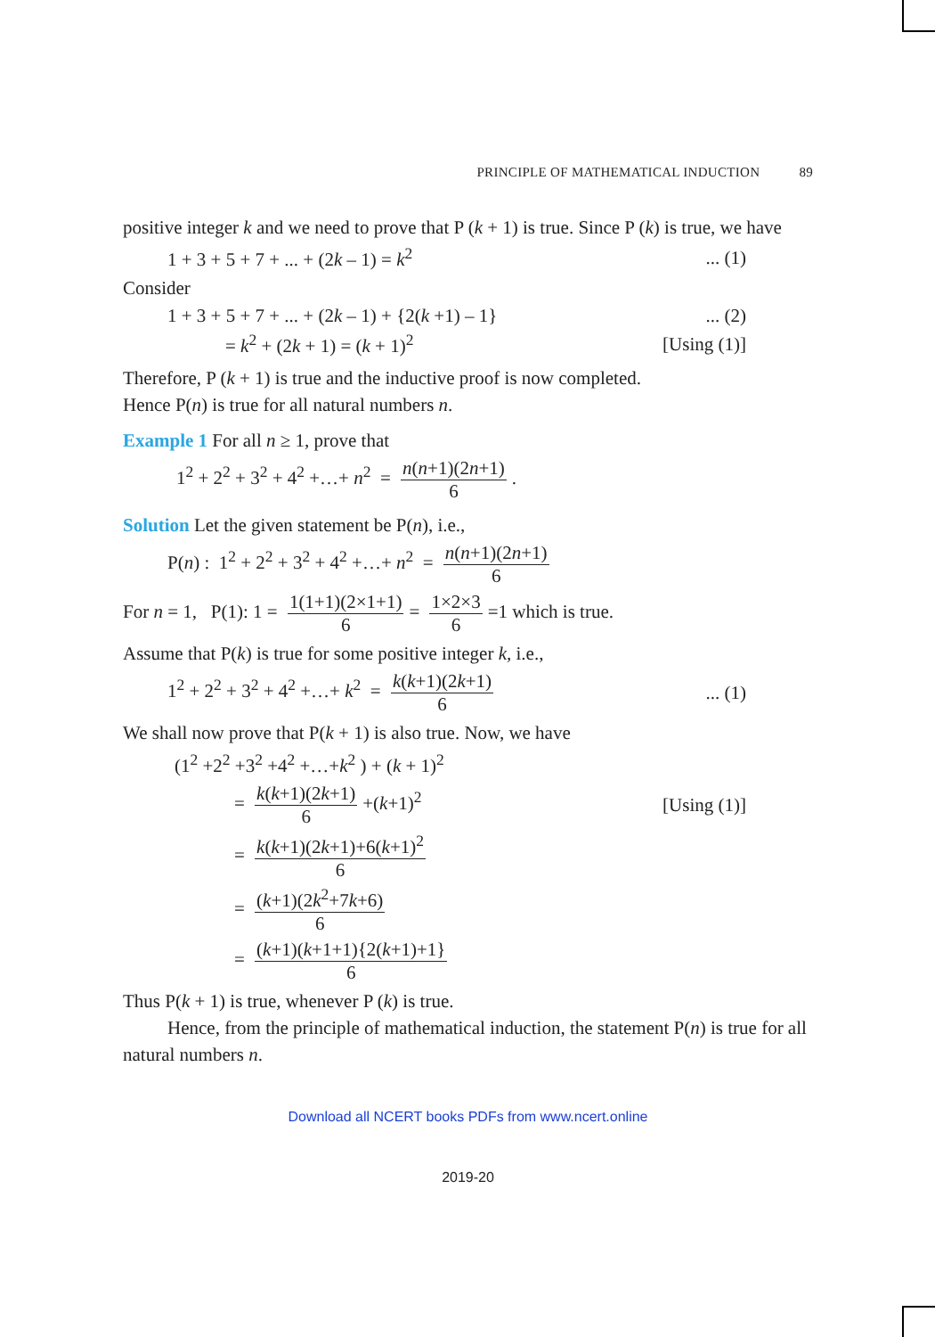PRINCIPLE OF MATHEMATICAL INDUCTION 89
positive integer k and we need to prove that P (k + 1) is true. Since P (k) is true, we have
1 + 3 + 5 + 7 + ... + (2k – 1) = k<sup>2</sup>... (1)
Consider
1 + 3 + 5 + 7 + ... + (2k – 1) + {2(k +1) – 1}... (2)
= k<sup>2</sup> + (2k + 1) = (k + 1)<sup>2</sup> [Using (1)]
Therefore, P (k + 1) is true and the inductive proof is now completed.
Hence P(n) is true for all natural numbers n.
Example 1 For all n ≥ 1, prove that
1<sup>2</sup> + 2<sup>2</sup> + 3<sup>2</sup> + 4<sup>2</sup> +…+ n<sup>2</sup> = n(n+1)(2n+1) 6.
Solution Let the given statement be P(n), i.e.,
P(n) : 1<sup>2</sup> + 2<sup>2</sup> + 3<sup>2</sup> + 4<sup>2</sup> +…+ n<sup>2</sup> = n(n+1)(2n+1) 6
For n = 1, P(1): 1 = 1(1+1)(2×1+1) 6 = 1×2×3 6 =1 which is true.
Assume that P(k) is true for some positive integer k, i.e.,
1<sup>2</sup> + 2<sup>2</sup> + 3<sup>2</sup> + 4<sup>2</sup> +…+ k<sup>2</sup> = k(k+1)(2k+1) 6... (1)
We shall now prove that P(k + 1) is also true. Now, we have
(1<sup>2</sup> +2<sup>2</sup> +3<sup>2</sup> +4<sup>2</sup> +…+k<sup>2</sup> ) + (k + 1)<sup>2</sup>
= k(k+1)(2k+1) 6 +(k+1)<sup>2</sup> [Using (1)]
= k(k+1)(2k+1)+6(k+1)<sup>2</sup> 6
= (k+1)(2k<sup>2</sup>+7k+6) 6
= (k+1)(k+1+1){2(k+1)+1} 6
Thus P(k + 1) is true, whenever P (k) is true.
Hence, from the principle of mathematical induction, the statement P(n) is true for all natural numbers n.
Download all NCERT books PDFs from www.ncert.online
2019-20